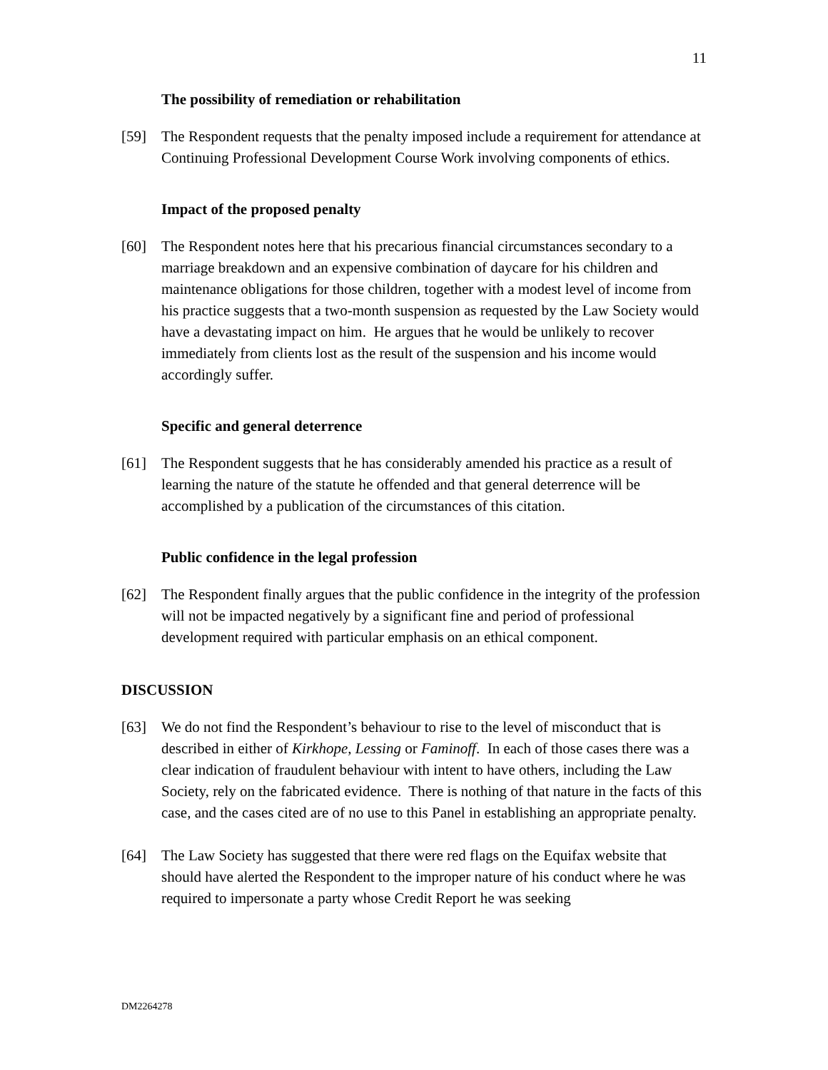11
The possibility of remediation or rehabilitation
[59] The Respondent requests that the penalty imposed include a requirement for attendance at Continuing Professional Development Course Work involving components of ethics.
Impact of the proposed penalty
[60] The Respondent notes here that his precarious financial circumstances secondary to a marriage breakdown and an expensive combination of daycare for his children and maintenance obligations for those children, together with a modest level of income from his practice suggests that a two-month suspension as requested by the Law Society would have a devastating impact on him. He argues that he would be unlikely to recover immediately from clients lost as the result of the suspension and his income would accordingly suffer.
Specific and general deterrence
[61] The Respondent suggests that he has considerably amended his practice as a result of learning the nature of the statute he offended and that general deterrence will be accomplished by a publication of the circumstances of this citation.
Public confidence in the legal profession
[62] The Respondent finally argues that the public confidence in the integrity of the profession will not be impacted negatively by a significant fine and period of professional development required with particular emphasis on an ethical component.
DISCUSSION
[63] We do not find the Respondent’s behaviour to rise to the level of misconduct that is described in either of Kirkhope, Lessing or Faminoff. In each of those cases there was a clear indication of fraudulent behaviour with intent to have others, including the Law Society, rely on the fabricated evidence. There is nothing of that nature in the facts of this case, and the cases cited are of no use to this Panel in establishing an appropriate penalty.
[64] The Law Society has suggested that there were red flags on the Equifax website that should have alerted the Respondent to the improper nature of his conduct where he was required to impersonate a party whose Credit Report he was seeking
DM2264278